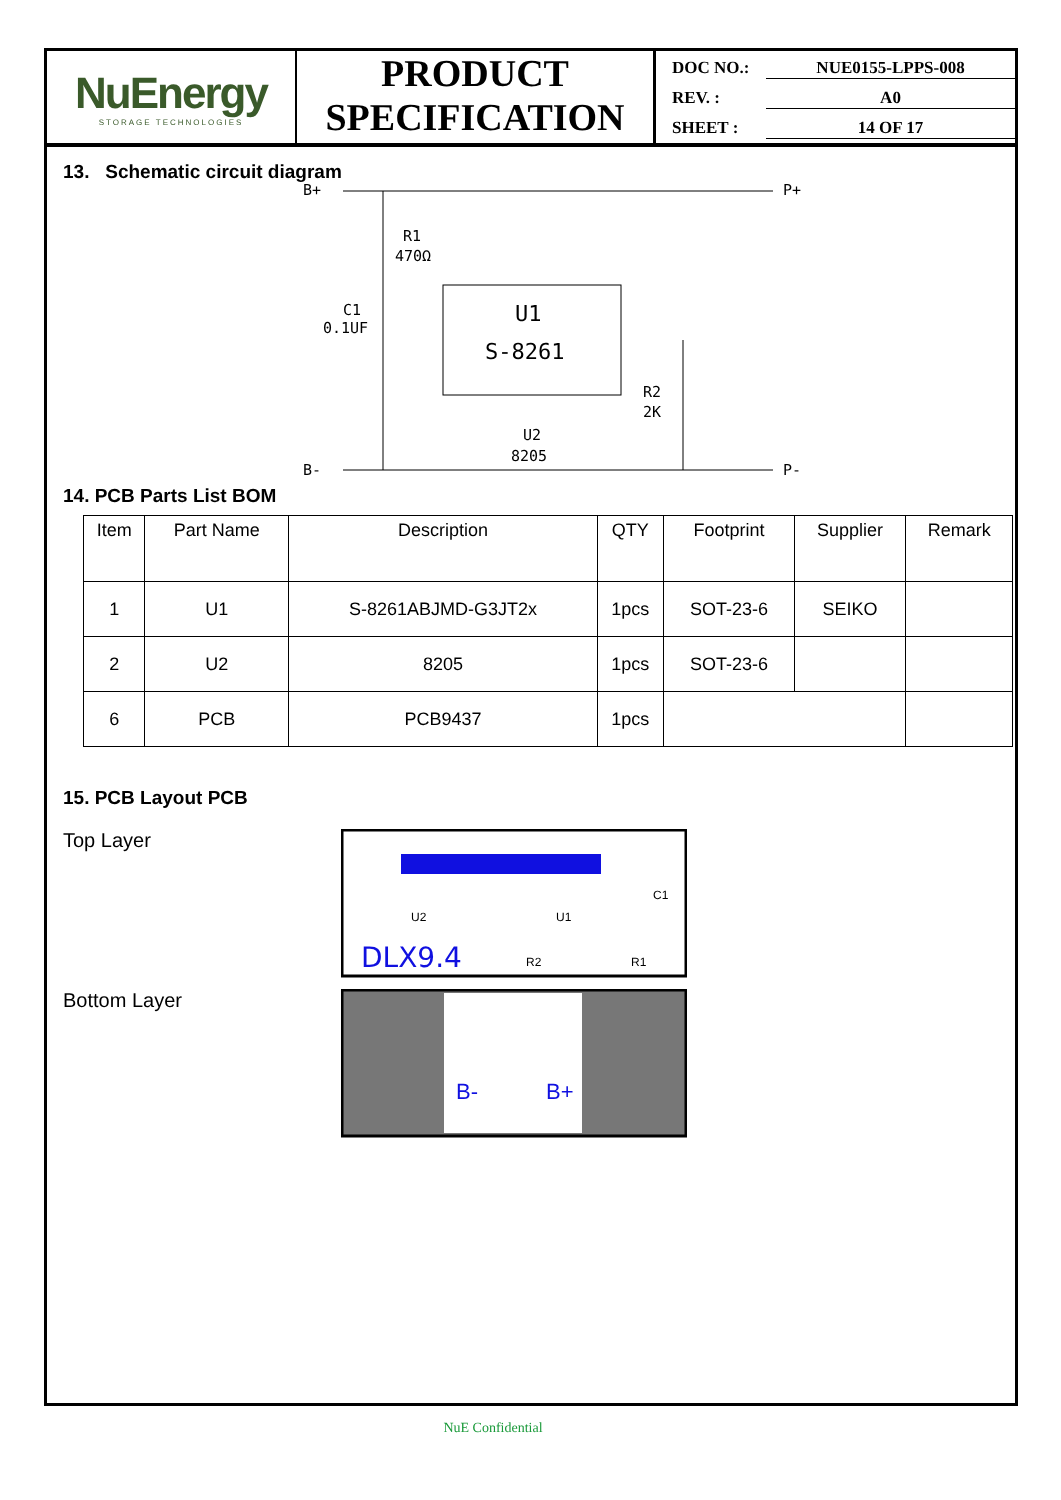NuEnergy
STORAGE TECHNOLOGIES
PRODUCT
SPECIFICATION
DOC NO.: NUE0155-LPPS-008
REV. : A0
SHEET : 14 OF 17
13. Schematic circuit diagram
B+
P+
R1
470Ω
C1
0.1UF
U1
S-8261
U2
8205
R2
2K
B-
P-
14. PCB Parts List BOM
| Item | Part Name | Description | QTY | Footprint | Supplier | Remark |
| --- | --- | --- | --- | --- | --- | --- |
| 1 | U1 | S-8261ABJMD-G3JT2x | 1pcs | SOT-23-6 | SEIKO | |
| 2 | U2 | 8205 | 1pcs | SOT-23-6 | | |
| 6 | PCB | PCB9437 | 1pcs | | | |
15. PCB Layout PCB
Top Layer
DLX9.4
U2
U1
R2
R1
C1
Bottom Layer
B-
B+
NuE Confidential